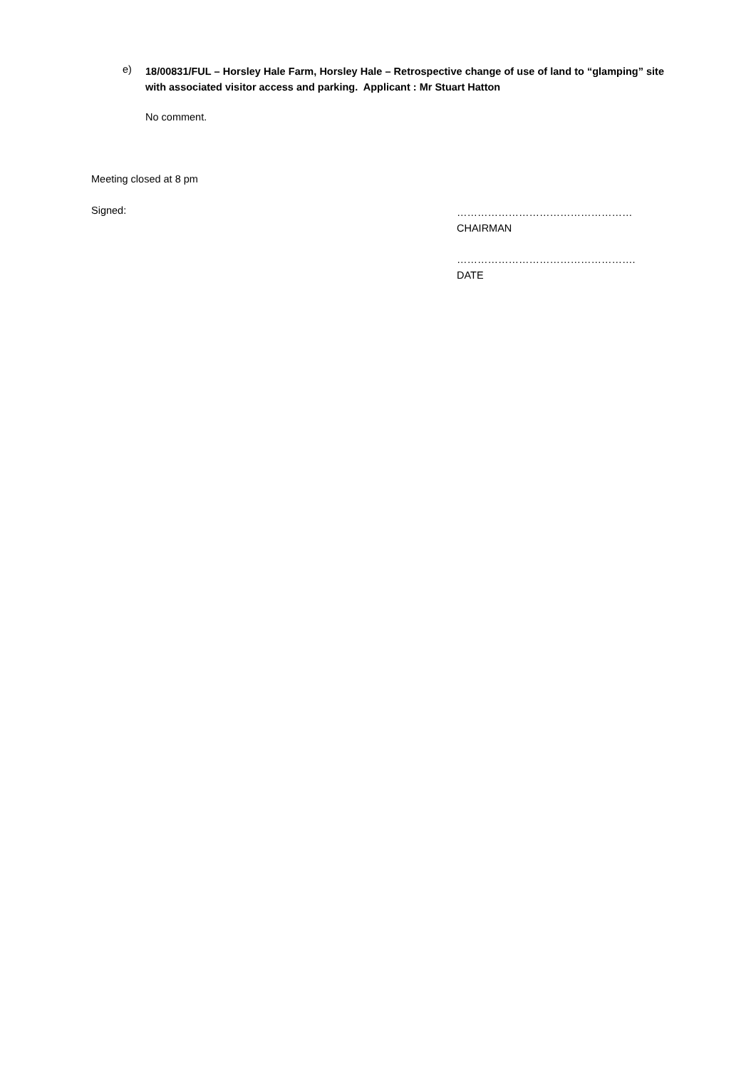e)
18/00831/FUL – Horsley Hale Farm, Horsley Hale – Retrospective change of use of land to “glamping” site with associated visitor access and parking. Applicant : Mr Stuart Hatton
No comment.
Meeting closed at 8 pm
Signed:
……………………………………………
CHAIRMAN
…………………………………………….
DATE